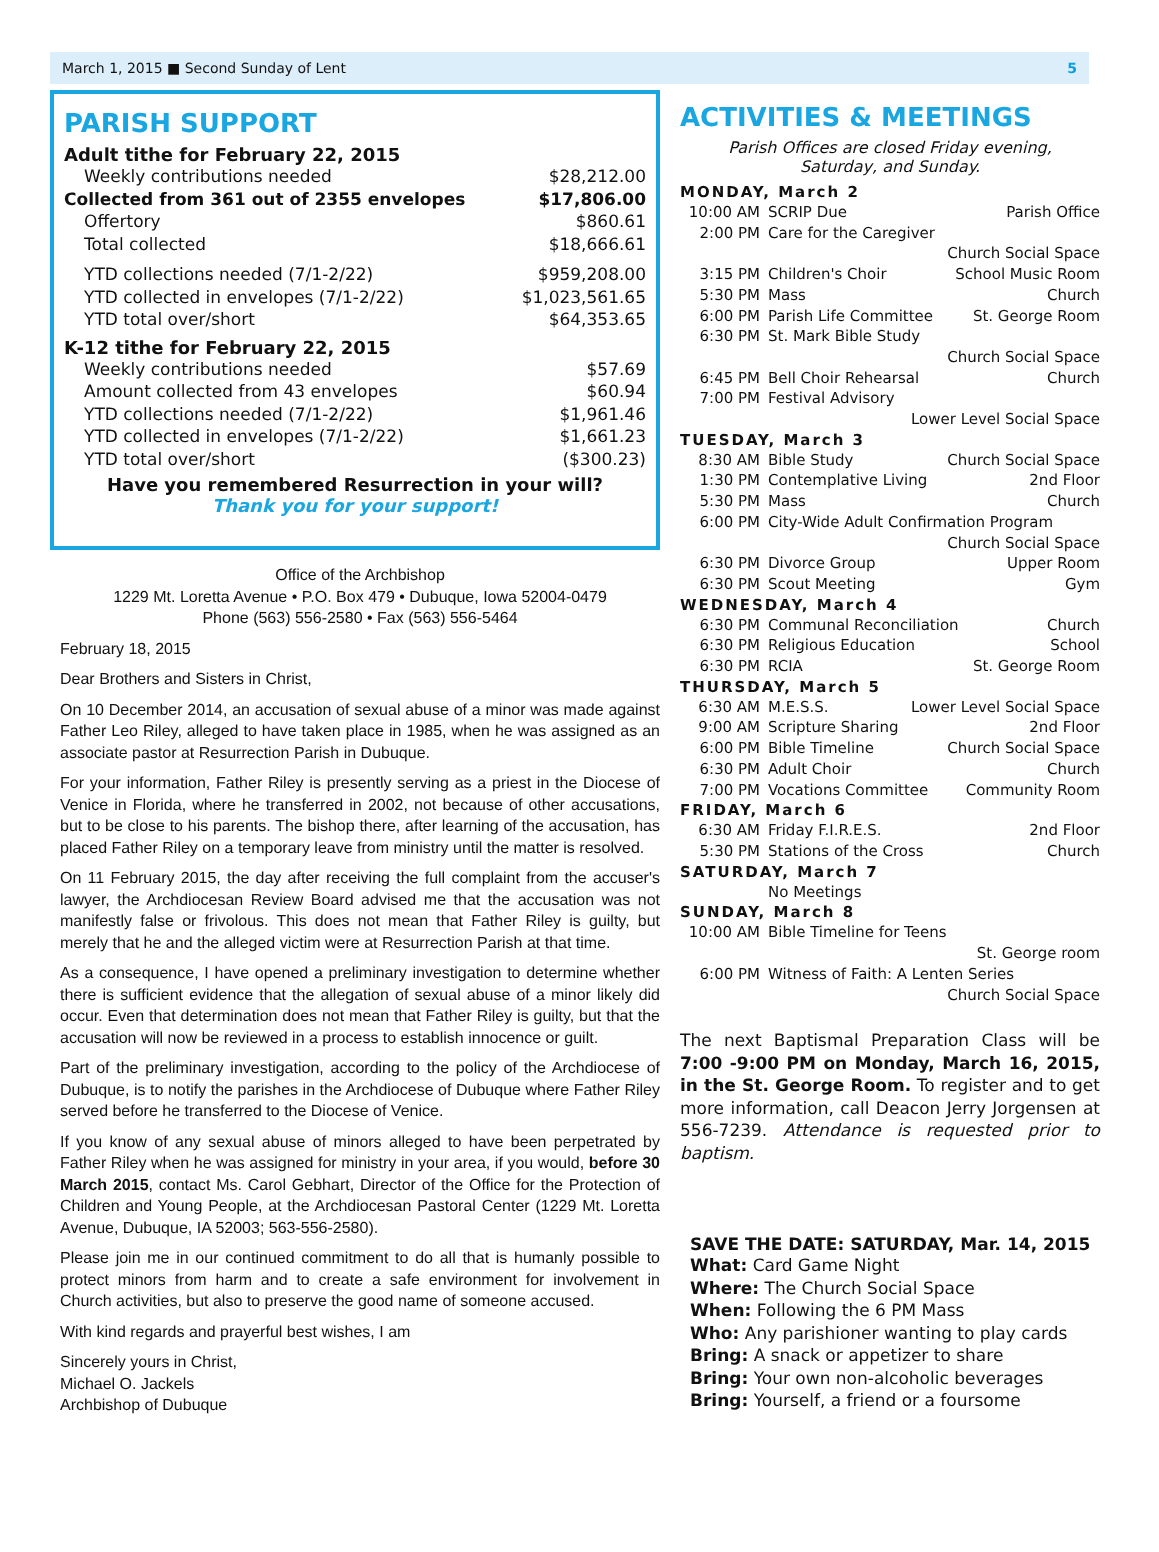March 1, 2015 ■ Second Sunday of Lent 5
PARISH SUPPORT
Adult tithe for February 22, 2015
Weekly contributions needed $28,212.00
Collected from 361 out of 2355 envelopes $17,806.00
Offertory $860.61
Total collected $18,666.61
YTD collections needed (7/1-2/22) $959,208.00
YTD collected in envelopes (7/1-2/22) $1,023,561.65
YTD total over/short $64,353.65
K-12 tithe for February 22, 2015
Weekly contributions needed $57.69
Amount collected from 43 envelopes $60.94
YTD collections needed (7/1-2/22) $1,961.46
YTD collected in envelopes (7/1-2/22) $1,661.23
YTD total over/short ($300.23)
Have you remembered Resurrection in your will?
Thank you for your support!
Office of the Archbishop
1229 Mt. Loretta Avenue • P.O. Box 479 • Dubuque, Iowa 52004-0479
Phone (563) 556-2580 • Fax (563) 556-5464
February 18, 2015
Dear Brothers and Sisters in Christ,
On 10 December 2014, an accusation of sexual abuse of a minor was made against Father Leo Riley, alleged to have taken place in 1985, when he was assigned as an associate pastor at Resurrection Parish in Dubuque.
For your information, Father Riley is presently serving as a priest in the Diocese of Venice in Florida, where he transferred in 2002, not because of other accusations, but to be close to his parents. The bishop there, after learning of the accusation, has placed Father Riley on a temporary leave from ministry until the matter is resolved.
On 11 February 2015, the day after receiving the full complaint from the accuser's lawyer, the Archdiocesan Review Board advised me that the accusation was not manifestly false or frivolous. This does not mean that Father Riley is guilty, but merely that he and the alleged victim were at Resurrection Parish at that time.
As a consequence, I have opened a preliminary investigation to determine whether there is sufficient evidence that the allegation of sexual abuse of a minor likely did occur. Even that determination does not mean that Father Riley is guilty, but that the accusation will now be reviewed in a process to establish innocence or guilt.
Part of the preliminary investigation, according to the policy of the Archdiocese of Dubuque, is to notify the parishes in the Archdiocese of Dubuque where Father Riley served before he transferred to the Diocese of Venice.
If you know of any sexual abuse of minors alleged to have been perpetrated by Father Riley when he was assigned for ministry in your area, if you would, before 30 March 2015, contact Ms. Carol Gebhart, Director of the Office for the Protection of Children and Young People, at the Archdiocesan Pastoral Center (1229 Mt. Loretta Avenue, Dubuque, IA 52003; 563-556-2580).
Please join me in our continued commitment to do all that is humanly possible to protect minors from harm and to create a safe environment for involvement in Church activities, but also to preserve the good name of someone accused.
With kind regards and prayerful best wishes, I am
Sincerely yours in Christ,
Michael O. Jackels
Archbishop of Dubuque
ACTIVITIES & MEETINGS
Parish Offices are closed Friday evening,
Saturday, and Sunday.
MONDAY, March 2
10:00 AM SCRIP Due Parish Office
2:00 PM Care for the Caregiver
Church Social Space
3:15 PM Children's Choir School Music Room
5:30 PM Mass Church
6:00 PM Parish Life Committee St. George Room
6:30 PM St. Mark Bible Study
Church Social Space
6:45 PM Bell Choir Rehearsal Church
7:00 PM Festival Advisory
Lower Level Social Space
TUESDAY, March 3
8:30 AM Bible Study Church Social Space
1:30 PM Contemplative Living 2nd Floor
5:30 PM Mass Church
6:00 PM City-Wide Adult Confirmation Program
Church Social Space
6:30 PM Divorce Group Upper Room
6:30 PM Scout Meeting Gym
WEDNESDAY, March 4
6:30 PM Communal Reconciliation Church
6:30 PM Religious Education School
6:30 PM RCIA St. George Room
THURSDAY, March 5
6:30 AM M.E.S.S. Lower Level Social Space
9:00 AM Scripture Sharing 2nd Floor
6:00 PM Bible Timeline Church Social Space
6:30 PM Adult Choir Church
7:00 PM Vocations Committee Community Room
FRIDAY, March 6
6:30 AM Friday F.I.R.E.S. 2nd Floor
5:30 PM Stations of the Cross Church
SATURDAY, March 7
No Meetings
SUNDAY, March 8
10:00 AM Bible Timeline for Teens
St. George room
6:00 PM Witness of Faith: A Lenten Series
Church Social Space
The next Baptismal Preparation Class will be 7:00 -9:00 PM on Monday, March 16, 2015, in the St. George Room. To register and to get more information, call Deacon Jerry Jorgensen at 556-7239. Attendance is requested prior to baptism.
SAVE THE DATE: SATURDAY, Mar. 14, 2015
What: Card Game Night
Where: The Church Social Space
When: Following the 6 PM Mass
Who: Any parishioner wanting to play cards
Bring: A snack or appetizer to share
Bring: Your own non-alcoholic beverages
Bring: Yourself, a friend or a foursome